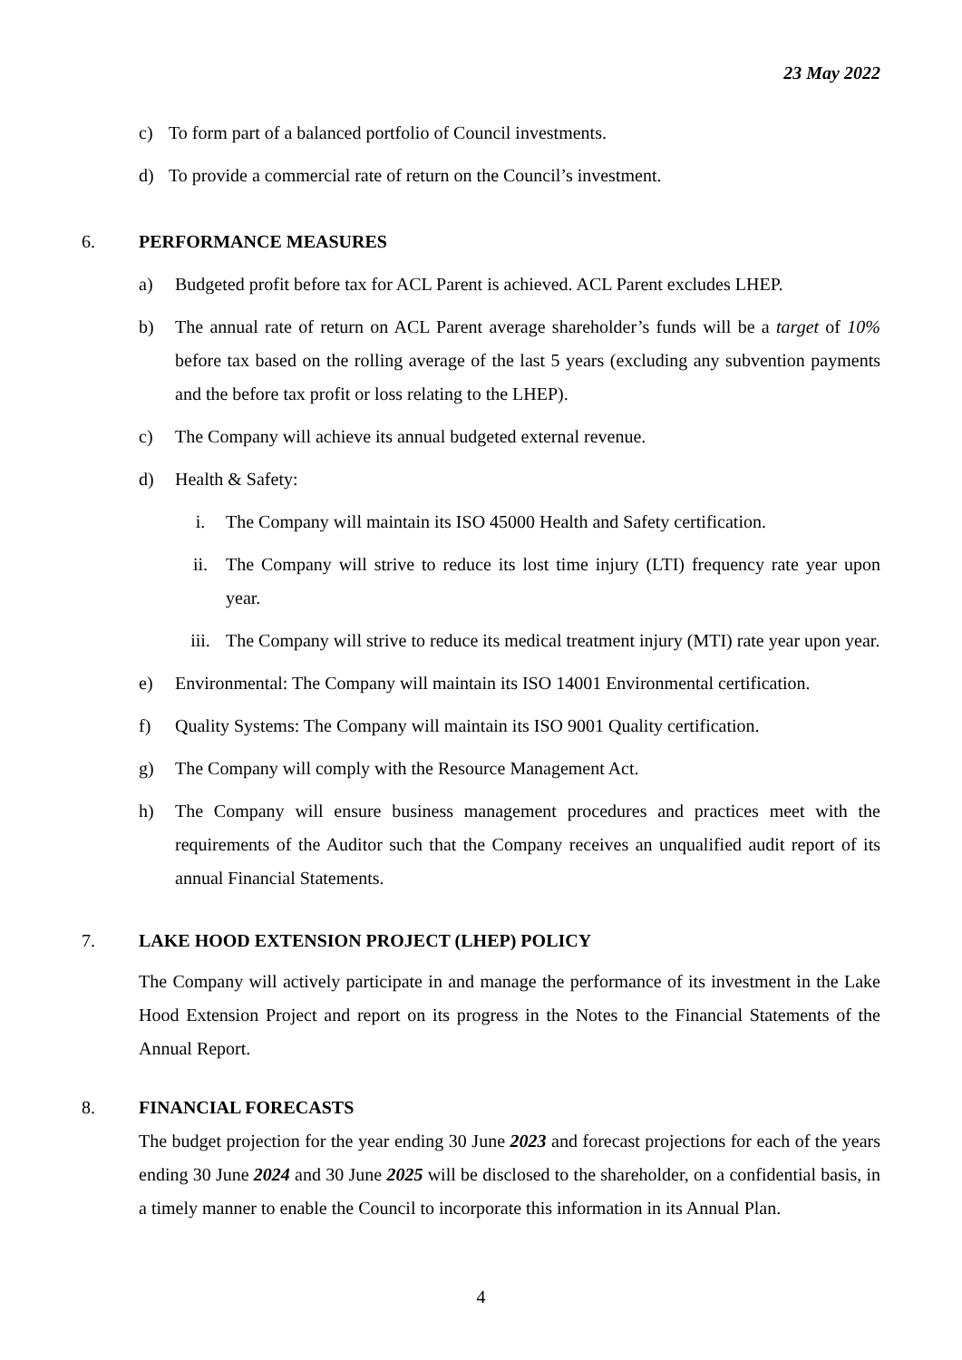23 May 2022
c) To form part of a balanced portfolio of Council investments.
d) To provide a commercial rate of return on the Council’s investment.
6. PERFORMANCE MEASURES
a) Budgeted profit before tax for ACL Parent is achieved. ACL Parent excludes LHEP.
b) The annual rate of return on ACL Parent average shareholder’s funds will be a target of 10% before tax based on the rolling average of the last 5 years (excluding any subvention payments and the before tax profit or loss relating to the LHEP).
c) The Company will achieve its annual budgeted external revenue.
d) Health & Safety:
i. The Company will maintain its ISO 45000 Health and Safety certification.
ii. The Company will strive to reduce its lost time injury (LTI) frequency rate year upon year.
iii. The Company will strive to reduce its medical treatment injury (MTI) rate year upon year.
e) Environmental: The Company will maintain its ISO 14001 Environmental certification.
f) Quality Systems: The Company will maintain its ISO 9001 Quality certification.
g) The Company will comply with the Resource Management Act.
h) The Company will ensure business management procedures and practices meet with the requirements of the Auditor such that the Company receives an unqualified audit report of its annual Financial Statements.
7. LAKE HOOD EXTENSION PROJECT (LHEP) POLICY
The Company will actively participate in and manage the performance of its investment in the Lake Hood Extension Project and report on its progress in the Notes to the Financial Statements of the Annual Report.
8. FINANCIAL FORECASTS
The budget projection for the year ending 30 June 2023 and forecast projections for each of the years ending 30 June 2024 and 30 June 2025 will be disclosed to the shareholder, on a confidential basis, in a timely manner to enable the Council to incorporate this information in its Annual Plan.
4